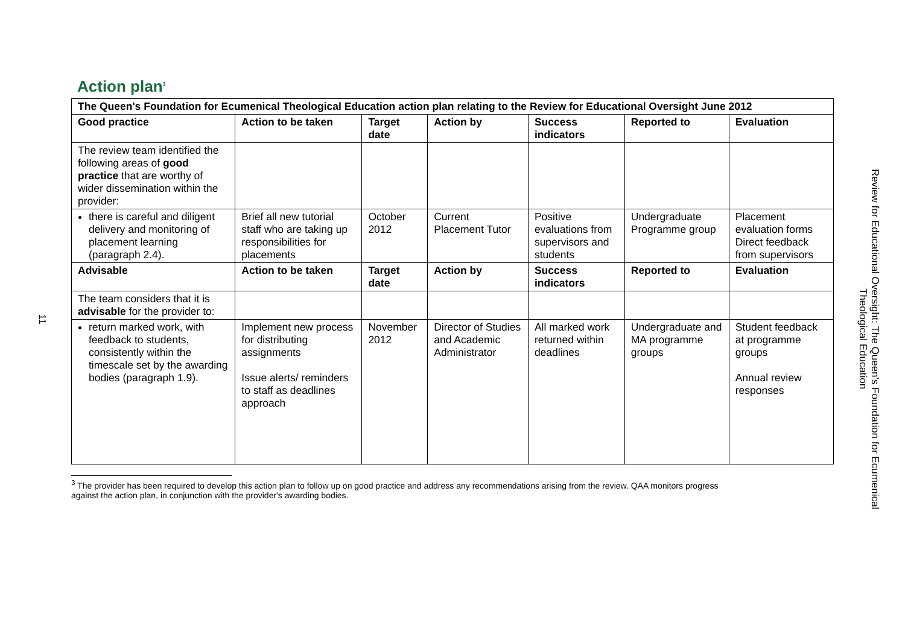11
Action plan<sup>3</sup>
| The Queen's Foundation for Ecumenical Theological Education action plan relating to the Review for Educational Oversight June 2012 | | | | | | |
| --- | --- | --- | --- | --- | --- | --- |
| Good practice | Action to be taken | Target date | Action by | Success indicators | Reported to | Evaluation |
| The review team identified the following areas of good practice that are worthy of wider dissemination within the provider: | | | | | | |
| there is careful and diligent delivery and monitoring of placement learning (paragraph 2.4). | Brief all new tutorial staff who are taking up responsibilities for placements | October 2012 | Current Placement Tutor | Positive evaluations from supervisors and students | Undergraduate Programme group | Placement evaluation forms Direct feedback from supervisors |
| Advisable | Action to be taken | Target date | Action by | Success indicators | Reported to | Evaluation |
| The team considers that it is advisable for the provider to: | | | | | | |
| return marked work, with feedback to students, consistently within the timescale set by the awarding bodies (paragraph 1.9). | Implement new process for distributing assignments Issue alerts/ reminders to staff as deadlines approach | November 2012 | Director of Studies and Academic Administrator | All marked work returned within deadlines | Undergraduate and MA programme groups | Student feedback at programme groups Annual review responses |
<sup>3</sup> The provider has been required to develop this action plan to follow up on good practice and address any recommendations arising from the review. QAA monitors progress
against the action plan, in conjunction with the provider's awarding bodies.
Review for Educational Oversight: The Queen's Foundation for Ecumenical
Theological Education